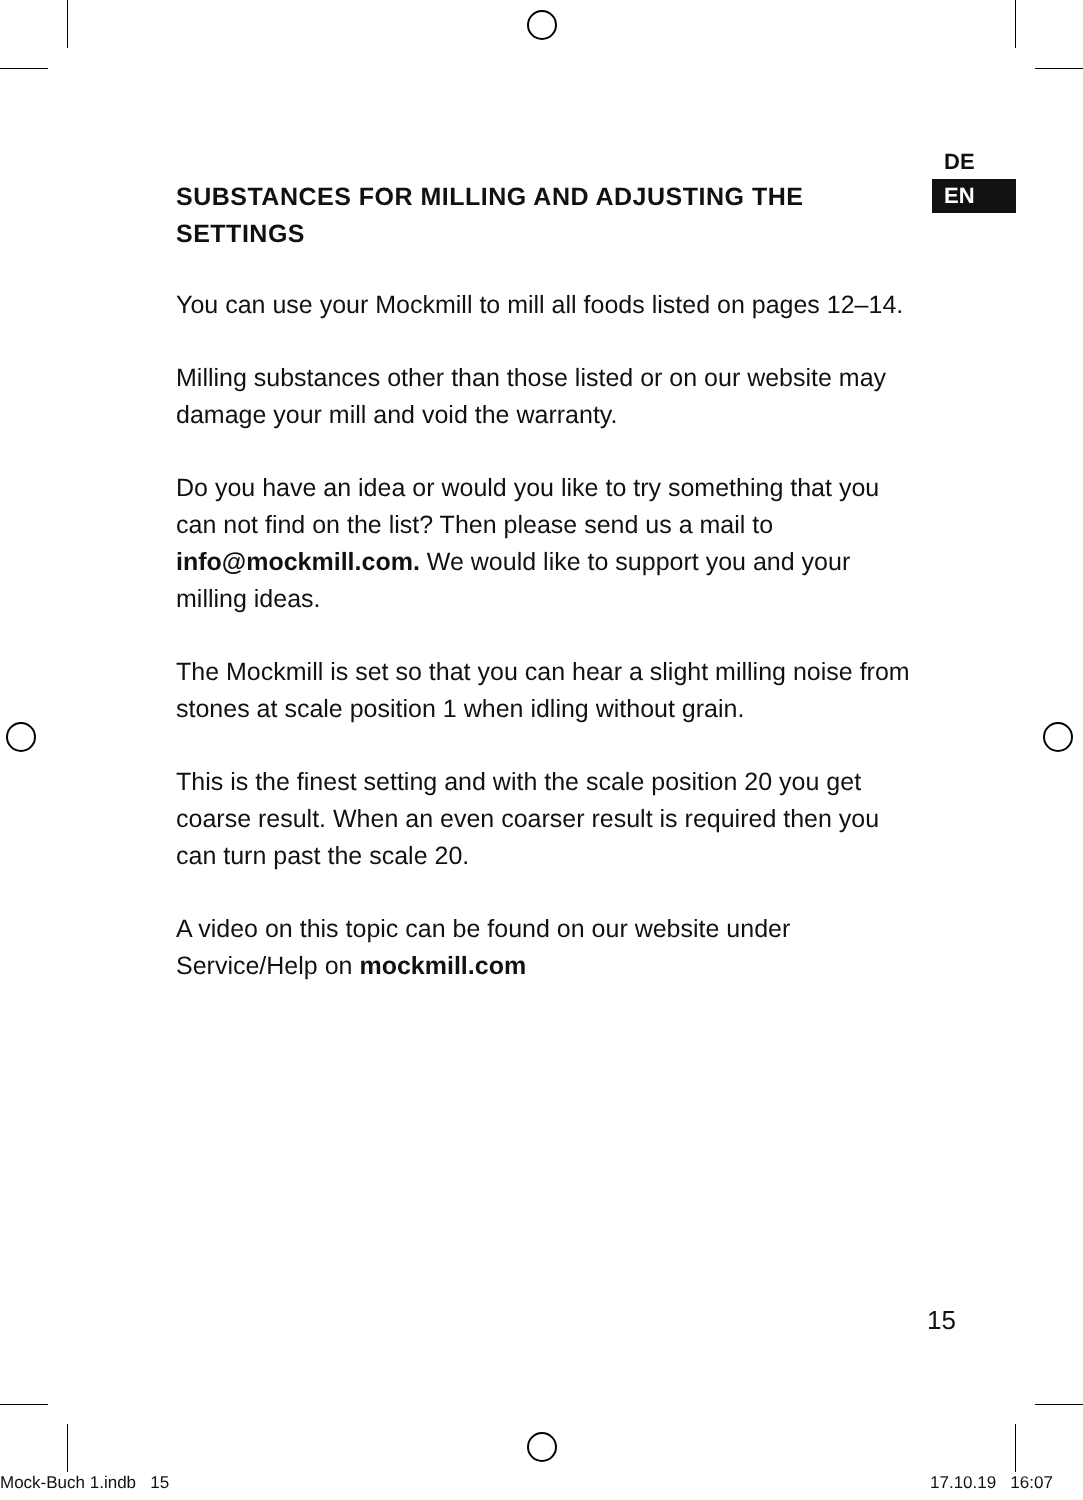DE
EN
SUBSTANCES FOR MILLING AND ADJUSTING THE SETTINGS
You can use your Mockmill to mill all foods listed on pages 12–14.
Milling substances other than those listed or on our website may damage your mill and void the warranty.
Do you have an idea or would you like to try something that you can not find on the list? Then please send us a mail to info@mockmill.com. We would like to support you and your milling ideas.
The Mockmill is set so that you can hear a slight milling noise from stones at scale position 1 when idling without grain.
This is the finest setting and with the scale position 20 you get coarse result. When an even coarser result is required then you can turn past the scale 20.
A video on this topic can be found on our website under Service/Help on mockmill.com
15
Mock-Buch 1.indb 15 17.10.19 16:07